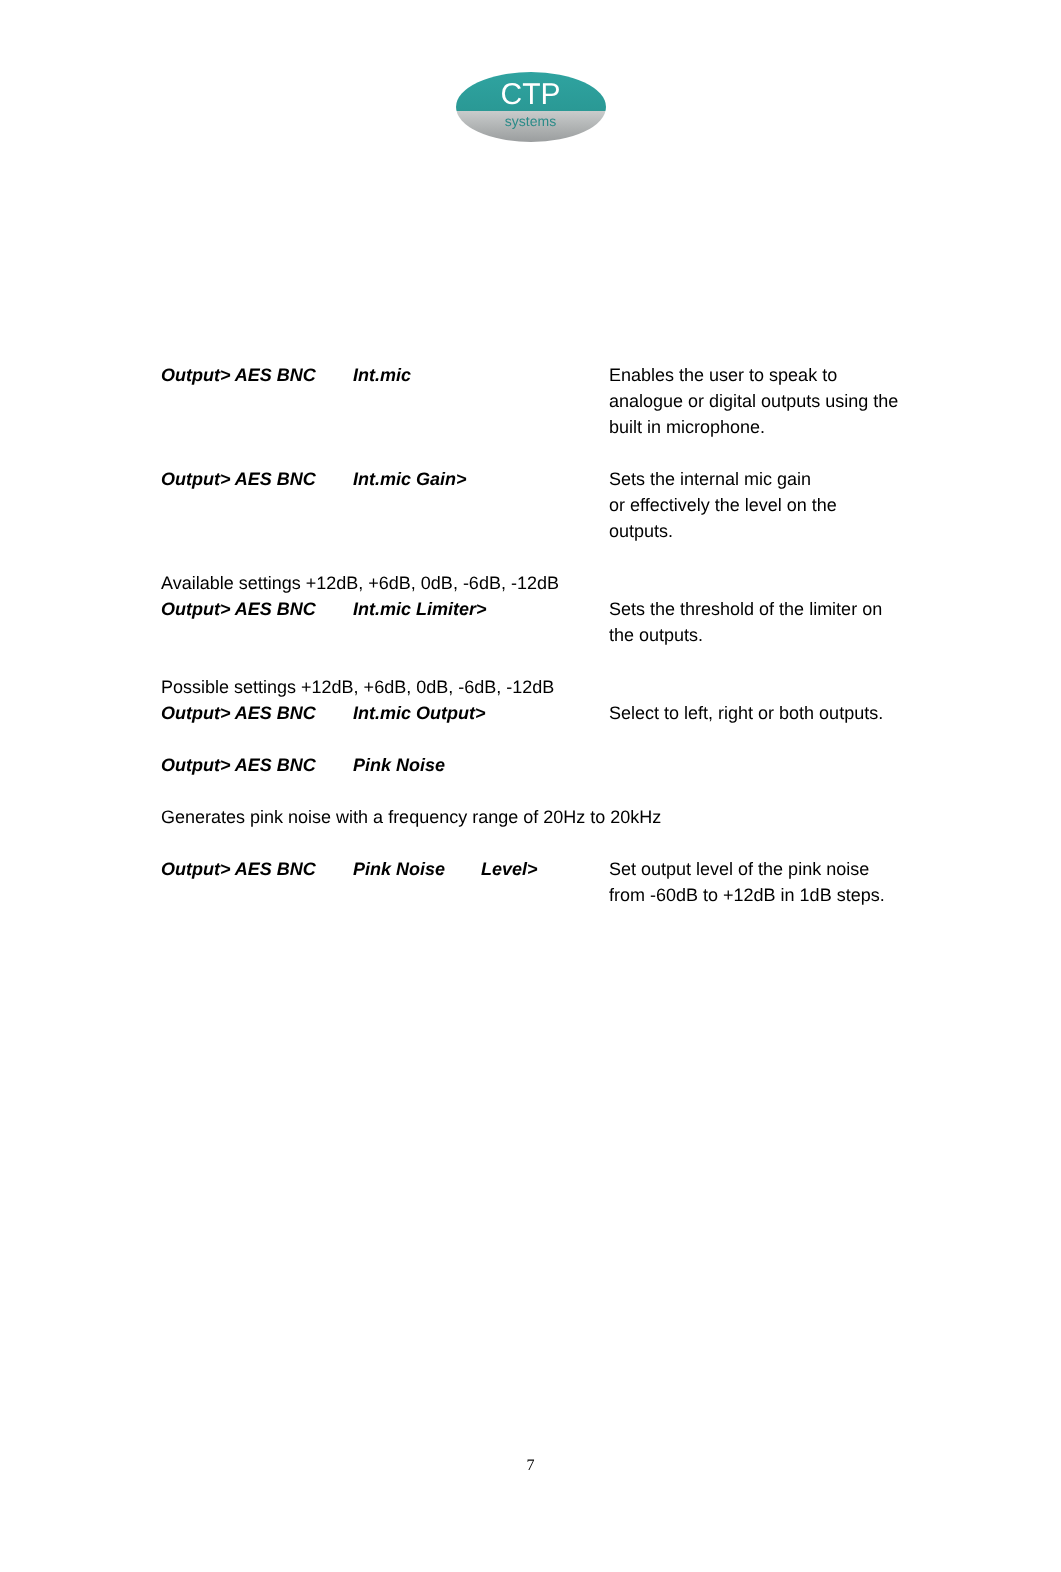CTP
systems
Output> AES BNC Int.mic Enables the user to speak to analogue or digital outputs using the built in microphone.
Output> AES BNC Int.mic Gain> Sets the internal mic gain
or effectively the level on the outputs.
Available settings +12dB, +6dB, 0dB, -6dB, -12dB
Output> AES BNC Int.mic Limiter> Sets the threshold of the limiter on the outputs.
Possible settings +12dB, +6dB, 0dB, -6dB, -12dB
Output> AES BNC Int.mic Output> Select to left, right or both outputs.
Output> AES BNC Pink Noise
Generates pink noise with a frequency range of 20Hz to 20kHz
Output> AES BNC Pink Noise Level> Set output level of the pink noise from -60dB to +12dB in 1dB steps.
7